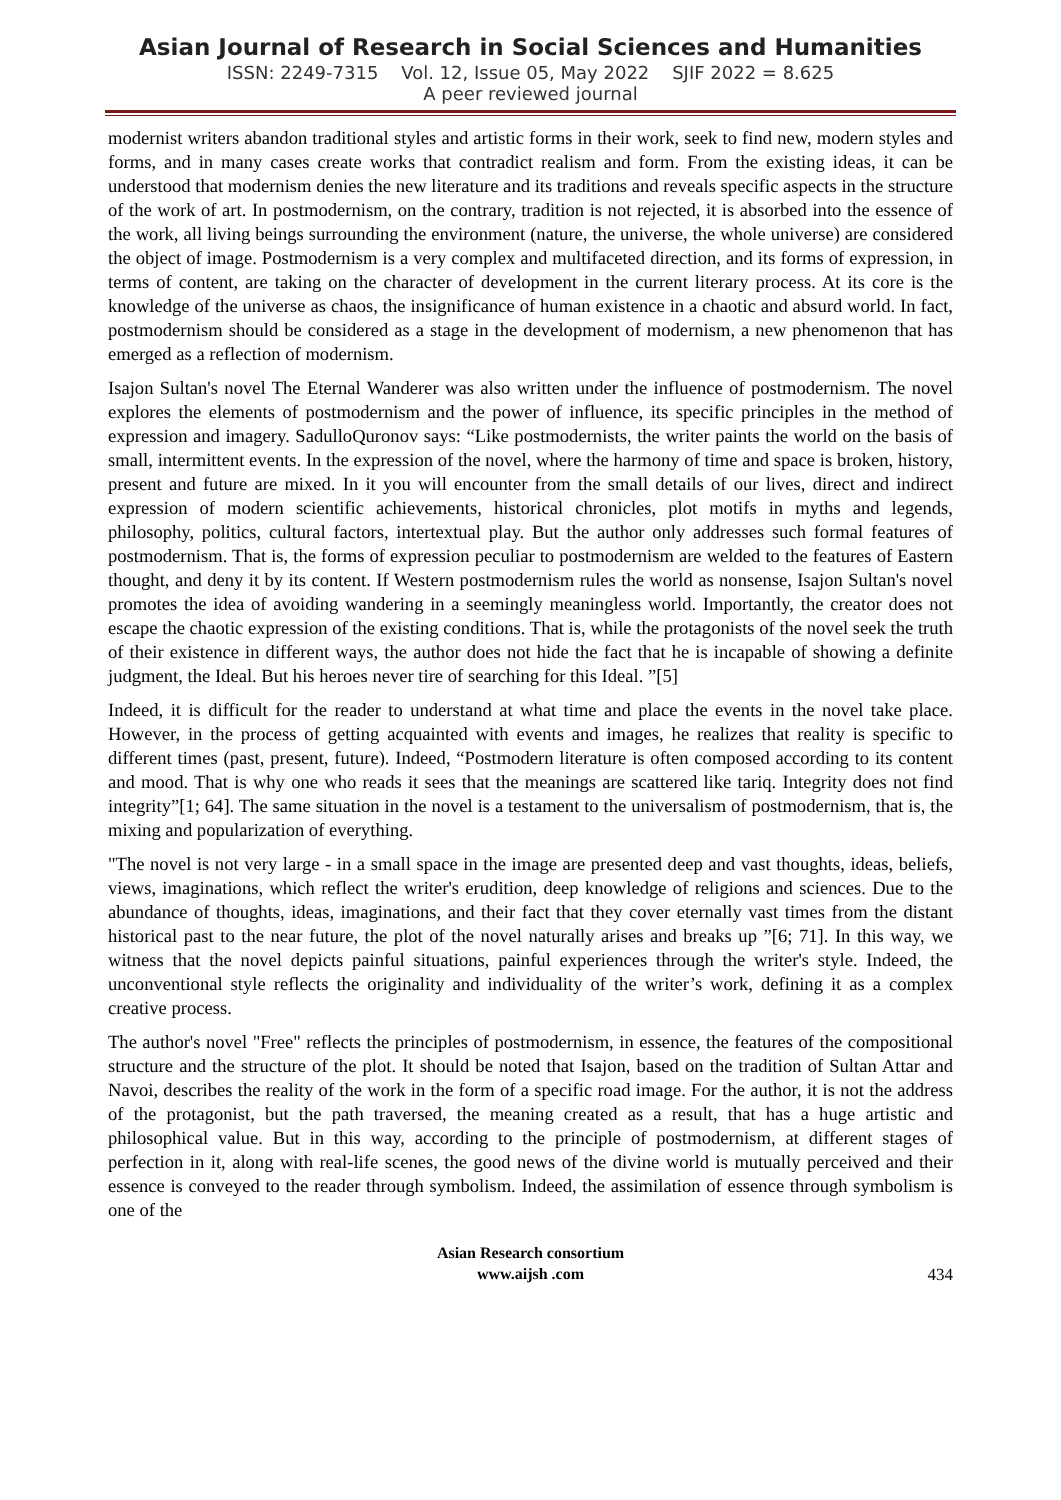Asian Journal of Research in Social Sciences and Humanities
ISSN: 2249-7315 Vol. 12, Issue 05, May 2022 SJIF 2022 = 8.625
A peer reviewed journal
modernist writers abandon traditional styles and artistic forms in their work, seek to find new, modern styles and forms, and in many cases create works that contradict realism and form. From the existing ideas, it can be understood that modernism denies the new literature and its traditions and reveals specific aspects in the structure of the work of art. In postmodernism, on the contrary, tradition is not rejected, it is absorbed into the essence of the work, all living beings surrounding the environment (nature, the universe, the whole universe) are considered the object of image. Postmodernism is a very complex and multifaceted direction, and its forms of expression, in terms of content, are taking on the character of development in the current literary process. At its core is the knowledge of the universe as chaos, the insignificance of human existence in a chaotic and absurd world. In fact, postmodernism should be considered as a stage in the development of modernism, a new phenomenon that has emerged as a reflection of modernism.
Isajon Sultan's novel The Eternal Wanderer was also written under the influence of postmodernism. The novel explores the elements of postmodernism and the power of influence, its specific principles in the method of expression and imagery. SadulloQuronov says: “Like postmodernists, the writer paints the world on the basis of small, intermittent events. In the expression of the novel, where the harmony of time and space is broken, history, present and future are mixed. In it you will encounter from the small details of our lives, direct and indirect expression of modern scientific achievements, historical chronicles, plot motifs in myths and legends, philosophy, politics, cultural factors, intertextual play. But the author only addresses such formal features of postmodernism. That is, the forms of expression peculiar to postmodernism are welded to the features of Eastern thought, and deny it by its content. If Western postmodernism rules the world as nonsense, Isajon Sultan's novel promotes the idea of avoiding wandering in a seemingly meaningless world. Importantly, the creator does not escape the chaotic expression of the existing conditions. That is, while the protagonists of the novel seek the truth of their existence in different ways, the author does not hide the fact that he is incapable of showing a definite judgment, the Ideal. But his heroes never tire of searching for this Ideal. ”[5]
Indeed, it is difficult for the reader to understand at what time and place the events in the novel take place. However, in the process of getting acquainted with events and images, he realizes that reality is specific to different times (past, present, future). Indeed, “Postmodern literature is often composed according to its content and mood. That is why one who reads it sees that the meanings are scattered like tariq. Integrity does not find integrity”[1; 64]. The same situation in the novel is a testament to the universalism of postmodernism, that is, the mixing and popularization of everything.
"The novel is not very large - in a small space in the image are presented deep and vast thoughts, ideas, beliefs, views, imaginations, which reflect the writer's erudition, deep knowledge of religions and sciences. Due to the abundance of thoughts, ideas, imaginations, and their fact that they cover eternally vast times from the distant historical past to the near future, the plot of the novel naturally arises and breaks up ”[6; 71]. In this way, we witness that the novel depicts painful situations, painful experiences through the writer's style. Indeed, the unconventional style reflects the originality and individuality of the writer’s work, defining it as a complex creative process.
The author's novel "Free" reflects the principles of postmodernism, in essence, the features of the compositional structure and the structure of the plot. It should be noted that Isajon, based on the tradition of Sultan Attar and Navoi, describes the reality of the work in the form of a specific road image. For the author, it is not the address of the protagonist, but the path traversed, the meaning created as a result, that has a huge artistic and philosophical value. But in this way, according to the principle of postmodernism, at different stages of perfection in it, along with real-life scenes, the good news of the divine world is mutually perceived and their essence is conveyed to the reader through symbolism. Indeed, the assimilation of essence through symbolism is one of the
Asian Research consortium
www.aijsh .com
434